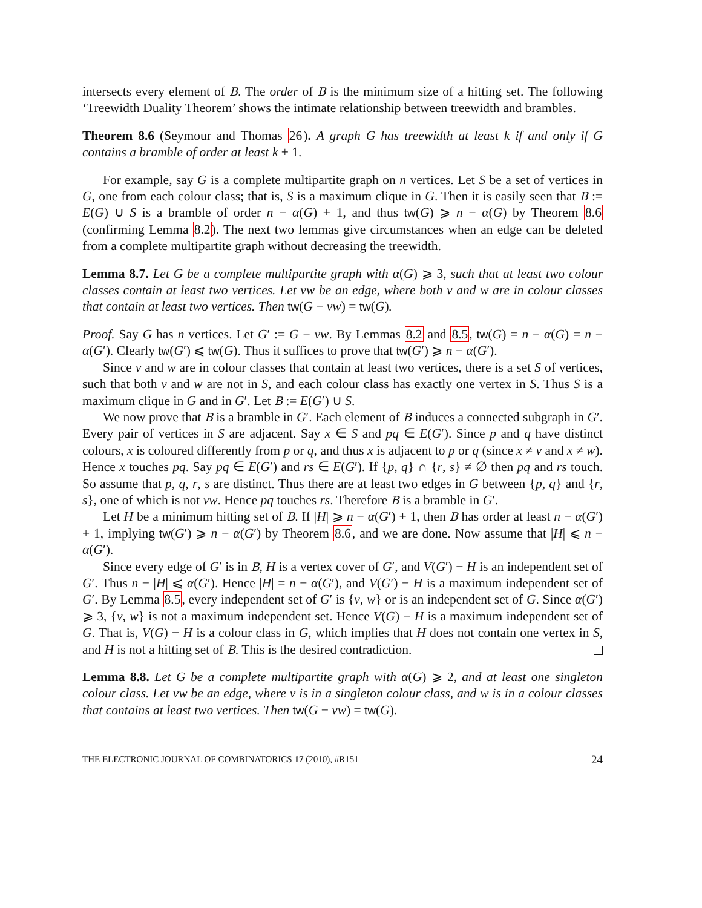intersects every element of B. The order of B is the minimum size of a hitting set. The following ‘Treewidth Duality Theorem’ shows the intimate relationship between treewidth and brambles.
Theorem 8.6 (Seymour and Thomas 26). A graph G has treewidth at least k if and only if G contains a bramble of order at least k + 1.
For example, say G is a complete multipartite graph on n vertices. Let S be a set of vertices in G, one from each colour class; that is, S is a maximum clique in G. Then it is easily seen that B := E(G) ∪ S is a bramble of order n − α(G) + 1, and thus tw(G) ⩾ n − α(G) by Theorem 8.6 (confirming Lemma 8.2). The next two lemmas give circumstances when an edge can be deleted from a complete multipartite graph without decreasing the treewidth.
Lemma 8.7. Let G be a complete multipartite graph with α(G) ⩾ 3, such that at least two colour classes contain at least two vertices. Let vw be an edge, where both v and w are in colour classes that contain at least two vertices. Then tw(G − vw) = tw(G).
Proof. Say G has n vertices. Let G′ := G − vw. By Lemmas 8.2 and 8.5, tw(G) = n − α(G) = n − α(G′). Clearly tw(G′) ⩽ tw(G). Thus it suffices to prove that tw(G′) ⩾ n − α(G′).
Since v and w are in colour classes that contain at least two vertices, there is a set S of vertices, such that both v and w are not in S, and each colour class has exactly one vertex in S. Thus S is a maximum clique in G and in G′. Let B := E(G′) ∪ S.
We now prove that B is a bramble in G′. Each element of B induces a connected subgraph in G′. Every pair of vertices in S are adjacent. Say x ∈ S and pq ∈ E(G′). Since p and q have distinct colours, x is coloured differently from p or q, and thus x is adjacent to p or q (since x ≠ v and x ≠ w). Hence x touches pq. Say pq ∈ E(G′) and rs ∈ E(G′). If {p, q} ∩ {r, s} ≠ ∅ then pq and rs touch. So assume that p, q, r, s are distinct. Thus there are at least two edges in G between {p, q} and {r, s}, one of which is not vw. Hence pq touches rs. Therefore B is a bramble in G′.
Let H be a minimum hitting set of B. If |H| ⩾ n − α(G′) + 1, then B has order at least n − α(G′) + 1, implying tw(G′) ⩾ n − α(G′) by Theorem 8.6, and we are done. Now assume that |H| ⩽ n − α(G′).
Since every edge of G′ is in B, H is a vertex cover of G′, and V(G′) − H is an independent set of G′. Thus n − |H| ⩽ α(G′). Hence |H| = n − α(G′), and V(G′) − H is a maximum independent set of G′. By Lemma 8.5, every independent set of G′ is {v, w} or is an independent set of G. Since α(G′) ⩾ 3, {v, w} is not a maximum independent set. Hence V(G) − H is a maximum independent set of G. That is, V(G) − H is a colour class in G, which implies that H does not contain one vertex in S, and H is not a hitting set of B. This is the desired contradiction.
Lemma 8.8. Let G be a complete multipartite graph with α(G) ⩾ 2, and at least one singleton colour class. Let vw be an edge, where v is in a singleton colour class, and w is in a colour classes that contains at least two vertices. Then tw(G − vw) = tw(G).
THE ELECTRONIC JOURNAL OF COMBINATORICS 17 (2010), #R151 24